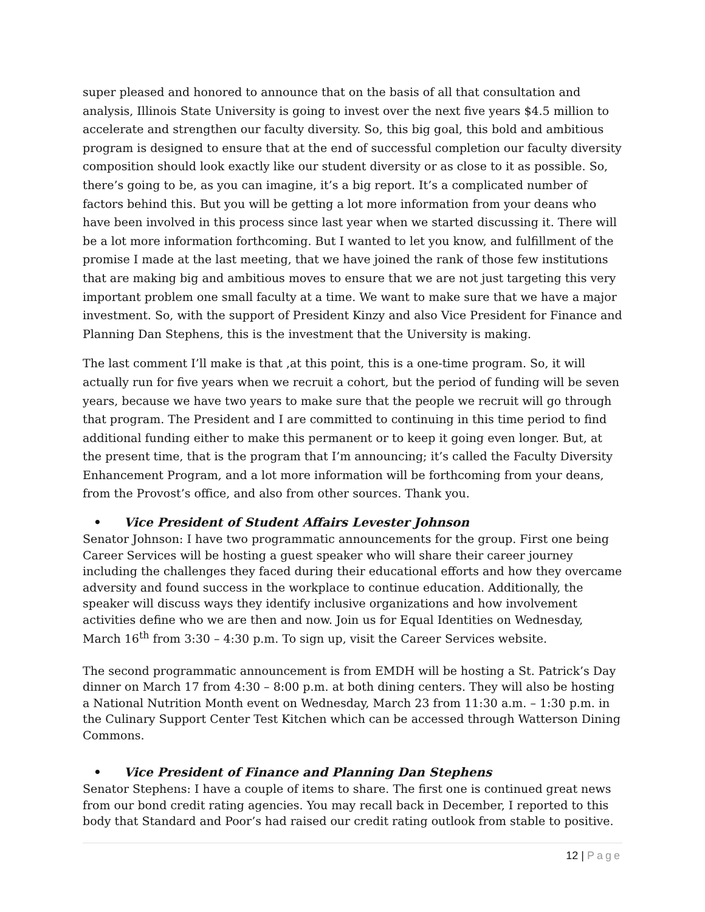super pleased and honored to announce that on the basis of all that consultation and analysis, Illinois State University is going to invest over the next five years $4.5 million to accelerate and strengthen our faculty diversity. So, this big goal, this bold and ambitious program is designed to ensure that at the end of successful completion our faculty diversity composition should look exactly like our student diversity or as close to it as possible. So, there’s going to be, as you can imagine, it’s a big report. It’s a complicated number of factors behind this. But you will be getting a lot more information from your deans who have been involved in this process since last year when we started discussing it. There will be a lot more information forthcoming. But I wanted to let you know, and fulfillment of the promise I made at the last meeting, that we have joined the rank of those few institutions that are making big and ambitious moves to ensure that we are not just targeting this very important problem one small faculty at a time. We want to make sure that we have a major investment. So, with the support of President Kinzy and also Vice President for Finance and Planning Dan Stephens, this is the investment that the University is making.
The last comment I’ll make is that ,at this point, this is a one-time program. So, it will actually run for five years when we recruit a cohort, but the period of funding will be seven years, because we have two years to make sure that the people we recruit will go through that program. The President and I are committed to continuing in this time period to find additional funding either to make this permanent or to keep it going even longer. But, at the present time, that is the program that I’m announcing; it’s called the Faculty Diversity Enhancement Program, and a lot more information will be forthcoming from your deans, from the Provost’s office, and also from other sources. Thank you.
• Vice President of Student Affairs Levester Johnson
Senator Johnson: I have two programmatic announcements for the group. First one being Career Services will be hosting a guest speaker who will share their career journey including the challenges they faced during their educational efforts and how they overcame adversity and found success in the workplace to continue education. Additionally, the speaker will discuss ways they identify inclusive organizations and how involvement activities define who we are then and now. Join us for Equal Identities on Wednesday, March 16<sup>th</sup> from 3:30 – 4:30 p.m. To sign up, visit the Career Services website.
The second programmatic announcement is from EMDH will be hosting a St. Patrick’s Day dinner on March 17 from 4:30 – 8:00 p.m. at both dining centers. They will also be hosting a National Nutrition Month event on Wednesday, March 23 from 11:30 a.m. – 1:30 p.m. in the Culinary Support Center Test Kitchen which can be accessed through Watterson Dining Commons.
• Vice President of Finance and Planning Dan Stephens
Senator Stephens: I have a couple of items to share. The first one is continued great news from our bond credit rating agencies. You may recall back in December, I reported to this body that Standard and Poor’s had raised our credit rating outlook from stable to positive.
12 | Page